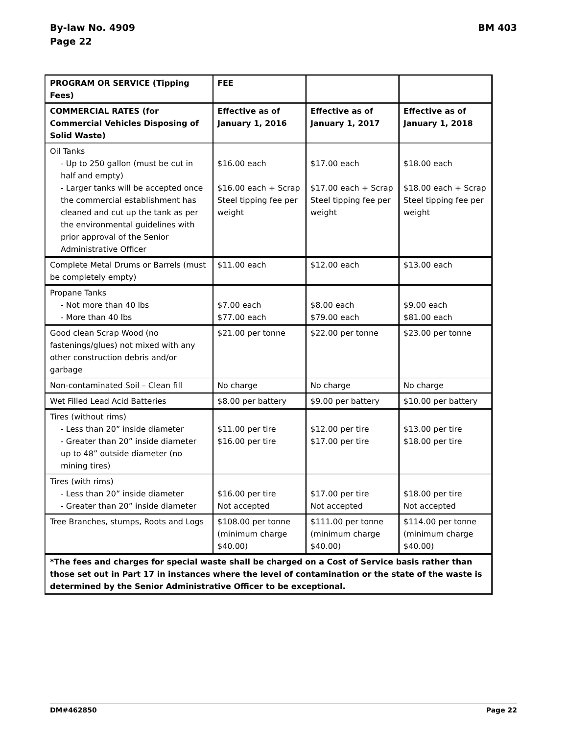By-law No. 4909
Page 22
BM 403
| PROGRAM OR SERVICE (Tipping Fees) | FEE | | |
| --- | --- | --- | --- |
| COMMERCIAL RATES (for Commercial Vehicles Disposing of Solid Waste) | Effective as of January 1, 2016 | Effective as of January 1, 2017 | Effective as of January 1, 2018 |
| Oil Tanks - Up to 250 gallon (must be cut in half and empty) - Larger tanks will be accepted once the commercial establishment has cleaned and cut up the tank as per the environmental guidelines with prior approval of the Senior Administrative Officer | $16.00 each $16.00 each + Scrap Steel tipping fee per weight | $17.00 each $17.00 each + Scrap Steel tipping fee per weight | $18.00 each $18.00 each + Scrap Steel tipping fee per weight |
| Complete Metal Drums or Barrels (must be completely empty) | $11.00 each | $12.00 each | $13.00 each |
| Propane Tanks - Not more than 40 lbs - More than 40 lbs | $7.00 each $77.00 each | $8.00 each $79.00 each | $9.00 each $81.00 each |
| Good clean Scrap Wood (no fastenings/glues) not mixed with any other construction debris and/or garbage | $21.00 per tonne | $22.00 per tonne | $23.00 per tonne |
| Non-contaminated Soil – Clean fill | No charge | No charge | No charge |
| Wet Filled Lead Acid Batteries | $8.00 per battery | $9.00 per battery | $10.00 per battery |
| Tires (without rims) - Less than 20” inside diameter - Greater than 20” inside diameter up to 48” outside diameter (no mining tires) | $11.00 per tire $16.00 per tire | $12.00 per tire $17.00 per tire | $13.00 per tire $18.00 per tire |
| Tires (with rims) - Less than 20” inside diameter - Greater than 20” inside diameter | $16.00 per tire Not accepted | $17.00 per tire Not accepted | $18.00 per tire Not accepted |
| Tree Branches, stumps, Roots and Logs | $108.00 per tonne (minimum charge $40.00) | $111.00 per tonne (minimum charge $40.00) | $114.00 per tonne (minimum charge $40.00) |
| *The fees and charges for special waste shall be charged on a Cost of Service basis rather than those set out in Part 17 in instances where the level of contamination or the state of the waste is determined by the Senior Administrative Officer to be exceptional. | | | |
DM#462850 Page 22